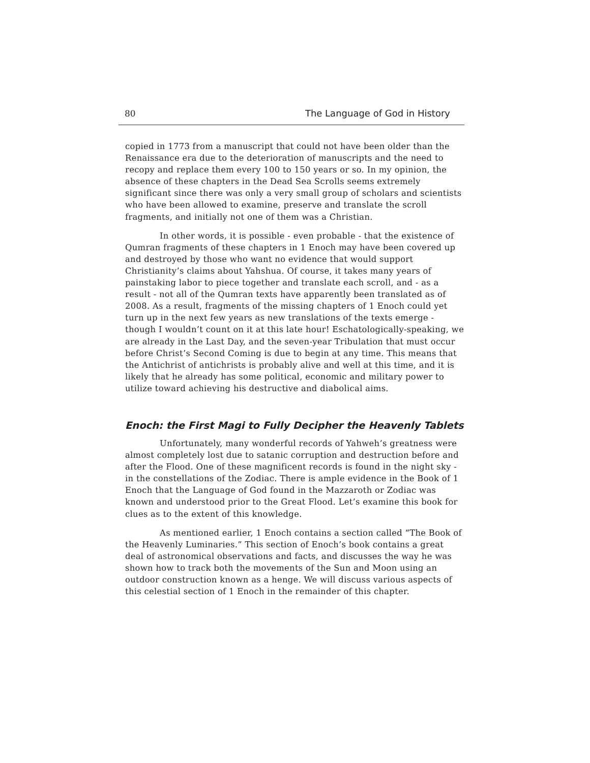80 The Language of God in History
copied in 1773 from a manuscript that could not have been older than the Renaissance era due to the deterioration of manuscripts and the need to recopy and replace them every 100 to 150 years or so. In my opinion, the absence of these chapters in the Dead Sea Scrolls seems extremely significant since there was only a very small group of scholars and scientists who have been allowed to examine, preserve and translate the scroll fragments, and initially not one of them was a Christian.
In other words, it is possible - even probable - that the existence of Qumran fragments of these chapters in 1 Enoch may have been covered up and destroyed by those who want no evidence that would support Christianity’s claims about Yahshua. Of course, it takes many years of painstaking labor to piece together and translate each scroll, and - as a result - not all of the Qumran texts have apparently been translated as of 2008. As a result, fragments of the missing chapters of 1 Enoch could yet turn up in the next few years as new translations of the texts emerge - though I wouldn’t count on it at this late hour! Eschatologically-speaking, we are already in the Last Day, and the seven-year Tribulation that must occur before Christ’s Second Coming is due to begin at any time. This means that the Antichrist of antichrists is probably alive and well at this time, and it is likely that he already has some political, economic and military power to utilize toward achieving his destructive and diabolical aims.
Enoch: the First Magi to Fully Decipher the Heavenly Tablets
Unfortunately, many wonderful records of Yahweh’s greatness were almost completely lost due to satanic corruption and destruction before and after the Flood. One of these magnificent records is found in the night sky - in the constellations of the Zodiac. There is ample evidence in the Book of 1 Enoch that the Language of God found in the Mazzaroth or Zodiac was known and understood prior to the Great Flood. Let’s examine this book for clues as to the extent of this knowledge.
As mentioned earlier, 1 Enoch contains a section called “The Book of the Heavenly Luminaries.” This section of Enoch’s book contains a great deal of astronomical observations and facts, and discusses the way he was shown how to track both the movements of the Sun and Moon using an outdoor construction known as a henge. We will discuss various aspects of this celestial section of 1 Enoch in the remainder of this chapter.